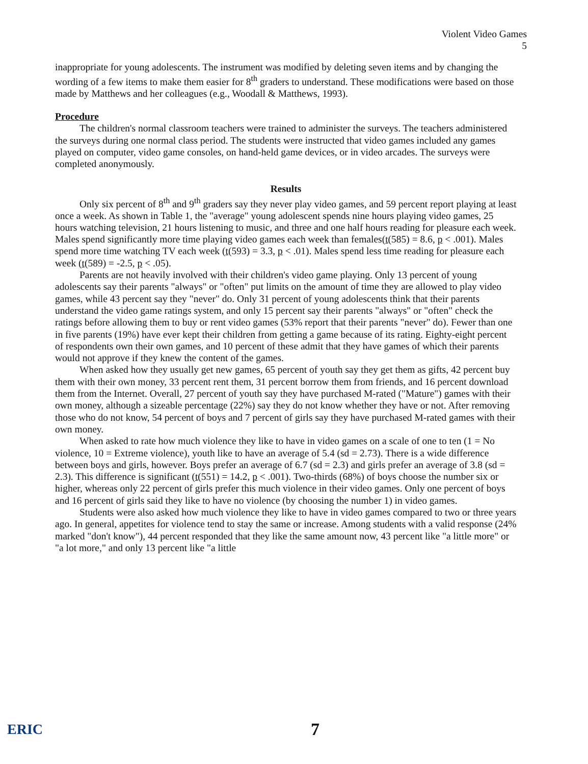Violent Video Games
5
inappropriate for young adolescents. The instrument was modified by deleting seven items and by changing the wording of a few items to make them easier for 8<sup>th</sup> graders to understand. These modifications were based on those made by Matthews and her colleagues (e.g., Woodall & Matthews, 1993).
Procedure
The children's normal classroom teachers were trained to administer the surveys. The teachers administered the surveys during one normal class period. The students were instructed that video games included any games played on computer, video game consoles, on hand-held game devices, or in video arcades. The surveys were completed anonymously.
Results
Only six percent of 8<sup>th</sup> and 9<sup>th</sup> graders say they never play video games, and 59 percent report playing at least once a week. As shown in Table 1, the "average" young adolescent spends nine hours playing video games, 25 hours watching television, 21 hours listening to music, and three and one half hours reading for pleasure each week. Males spend significantly more time playing video games each week than females(t(585) = 8.6, p < .001). Males spend more time watching TV each week (t(593) = 3.3, p < .01). Males spend less time reading for pleasure each week (t(589) = -2.5, p < .05).
Parents are not heavily involved with their children's video game playing. Only 13 percent of young adolescents say their parents "always" or "often" put limits on the amount of time they are allowed to play video games, while 43 percent say they "never" do. Only 31 percent of young adolescents think that their parents understand the video game ratings system, and only 15 percent say their parents "always" or "often" check the ratings before allowing them to buy or rent video games (53% report that their parents "never" do). Fewer than one in five parents (19%) have ever kept their children from getting a game because of its rating. Eighty-eight percent of respondents own their own games, and 10 percent of these admit that they have games of which their parents would not approve if they knew the content of the games.
When asked how they usually get new games, 65 percent of youth say they get them as gifts, 42 percent buy them with their own money, 33 percent rent them, 31 percent borrow them from friends, and 16 percent download them from the Internet. Overall, 27 percent of youth say they have purchased M-rated ("Mature") games with their own money, although a sizeable percentage (22%) say they do not know whether they have or not. After removing those who do not know, 54 percent of boys and 7 percent of girls say they have purchased M-rated games with their own money.
When asked to rate how much violence they like to have in video games on a scale of one to ten (1 = No violence, 10 = Extreme violence), youth like to have an average of 5.4 (sd = 2.73). There is a wide difference between boys and girls, however. Boys prefer an average of 6.7 (sd = 2.3) and girls prefer an average of 3.8 (sd = 2.3). This difference is significant (t(551) = 14.2, p < .001). Two-thirds (68%) of boys choose the number six or higher, whereas only 22 percent of girls prefer this much violence in their video games. Only one percent of boys and 16 percent of girls said they like to have no violence (by choosing the number 1) in video games.
Students were also asked how much violence they like to have in video games compared to two or three years ago. In general, appetites for violence tend to stay the same or increase. Among students with a valid response (24% marked "don't know"), 44 percent responded that they like the same amount now, 43 percent like "a little more" or "a lot more," and only 13 percent like "a little
ERIC
7